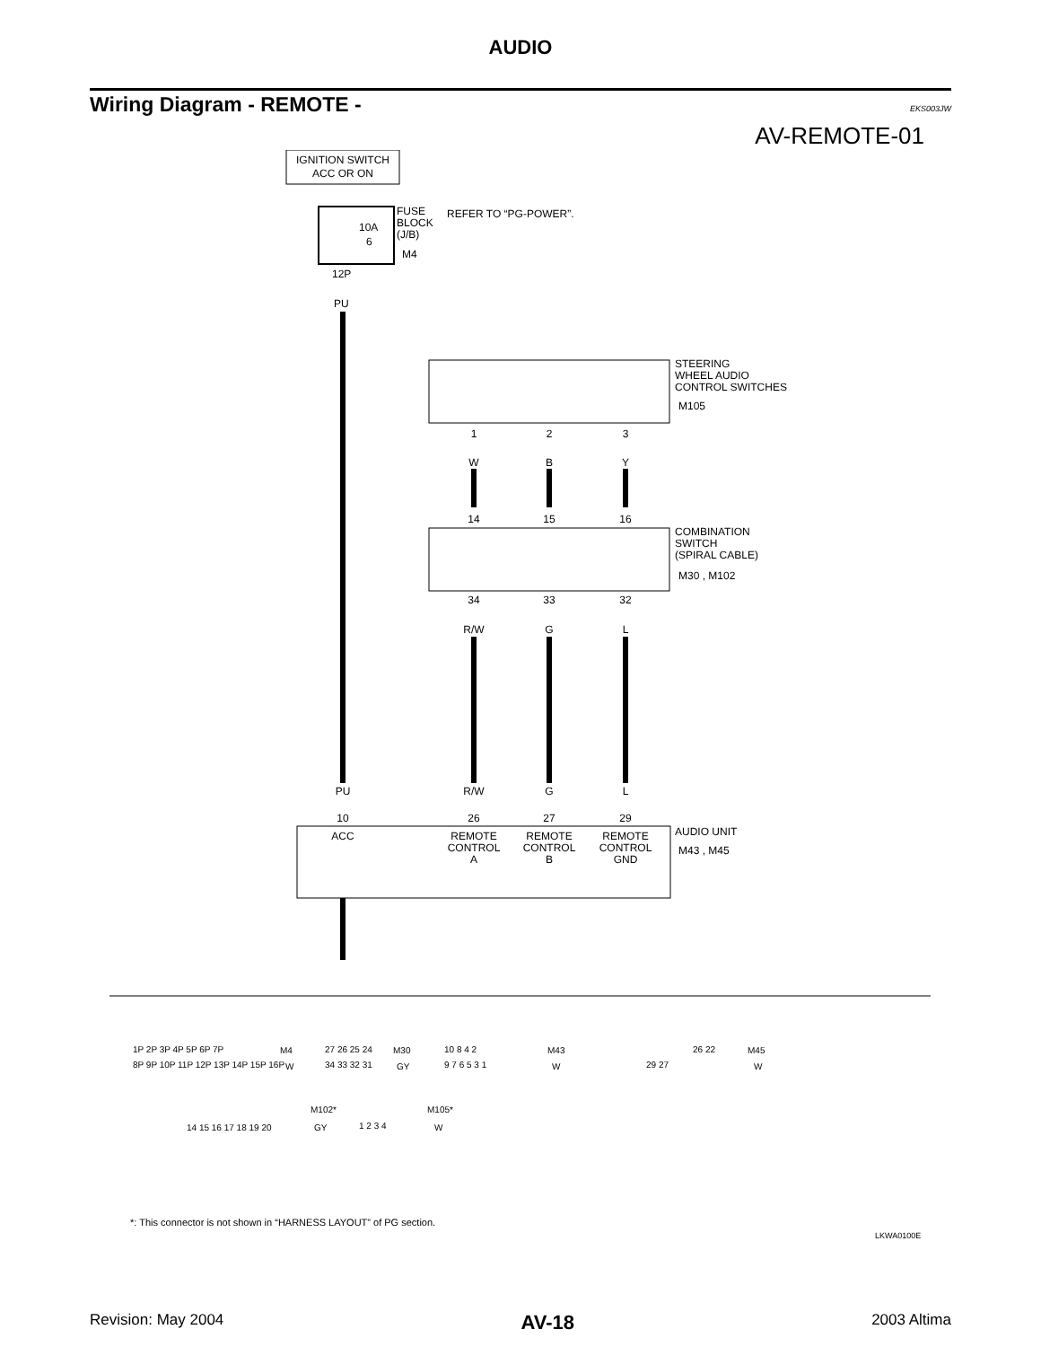AUDIO
Wiring Diagram - REMOTE -
EKS003JW
AV-REMOTE-01
IGNITION SWITCH
ACC OR ON
10A
6
FUSE
BLOCK
(J/B)
M4
REFER TO “PG-POWER”.
12P
PU
STEERING
WHEEL AUDIO
CONTROL SWITCHES
M105
1
2
3
W
B
Y
14
15
16
34
33
32
R/W
G
L
R/W
G
L
PU
10
26
27
29
ACC
REMOTE
CONTROL
A
REMOTE
CONTROL
B
REMOTE
CONTROL
GND
COMBINATION
SWITCH
(SPIRAL CABLE)
M30 , M102
AUDIO UNIT
M43 , M45
1P 2P 3P 4P 5P 6P 7P
8P 9P 10P 11P 12P 13P 14P 15P 16P
M4
W
27 26 25 24
34 33 32 31
M30
GY
10 8 4 2
9 7 6 5 3 1
M43
W
26 22
29 27
M45
W
14 15 16 17 18 19 20
M102*
GY
1 2 3 4
M105*
W
*: This connector is not shown in “HARNESS LAYOUT” of PG section.
LKWA0100E
Revision: May 2004 AV-18 2003 Altima